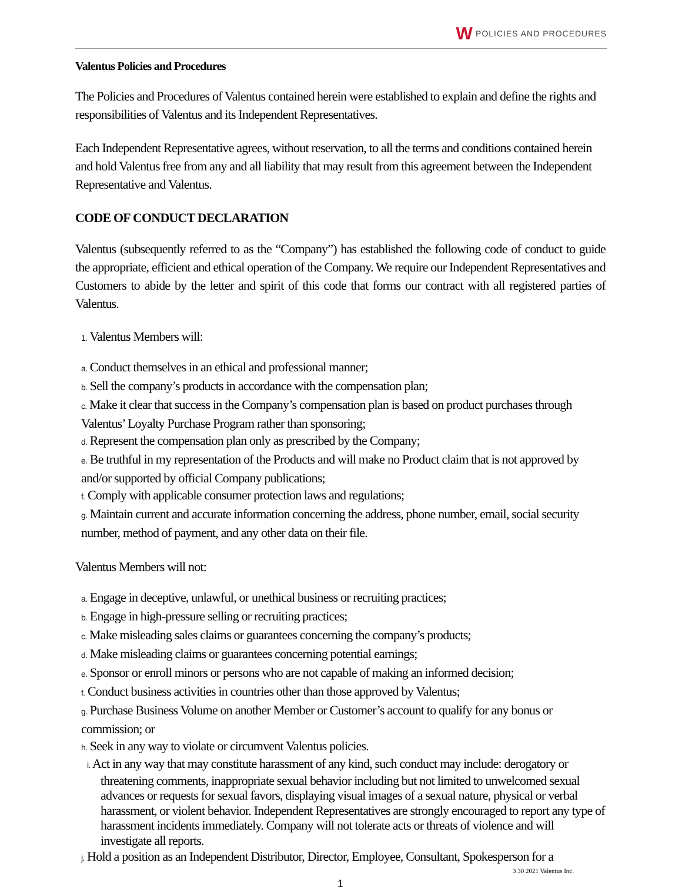W
POLICIES AND PROCEDURES
Valentus Policies and Procedures
The Policies and Procedures of Valentus contained herein were established to explain and define the rights and responsibilities of Valentus and its Independent Representatives.
Each Independent Representative agrees, without reservation, to all the terms and conditions contained herein and hold Valentus free from any and all liability that may result from this agreement between the Independent Representative and Valentus.
CODE OF CONDUCT DECLARATION
Valentus (subsequently referred to as the “Company”) has established the following code of conduct to guide the appropriate, efficient and ethical operation of the Company. We require our Independent Representatives and Customers to abide by the letter and spirit of this code that forms our contract with all registered parties of Valentus.
1. Valentus Members will:
a. Conduct themselves in an ethical and professional manner;
b. Sell the company’s products in accordance with the compensation plan;
c. Make it clear that success in the Company’s compensation plan is based on product purchases through Valentus’ Loyalty Purchase Program rather than sponsoring;
d. Represent the compensation plan only as prescribed by the Company;
e. Be truthful in my representation of the Products and will make no Product claim that is not approved by and/or supported by official Company publications;
f. Comply with applicable consumer protection laws and regulations;
g. Maintain current and accurate information concerning the address, phone number, email, social security number, method of payment, and any other data on their file.
Valentus Members will not:
a. Engage in deceptive, unlawful, or unethical business or recruiting practices;
b. Engage in high-pressure selling or recruiting practices;
c. Make misleading sales claims or guarantees concerning the company’s products;
d. Make misleading claims or guarantees concerning potential earnings;
e. Sponsor or enroll minors or persons who are not capable of making an informed decision;
f. Conduct business activities in countries other than those approved by Valentus;
g. Purchase Business Volume on another Member or Customer’s account to qualify for any bonus or commission; or
h. Seek in any way to violate or circumvent Valentus policies.
i. Act in any way that may constitute harassment of any kind, such conduct may include: derogatory or threatening comments, inappropriate sexual behavior including but not limited to unwelcomed sexual advances or requests for sexual favors, displaying visual images of a sexual nature, physical or verbal harassment, or violent behavior. Independent Representatives are strongly encouraged to report any type of harassment incidents immediately. Company will not tolerate acts or threats of violence and will investigate all reports.
j. Hold a position as an Independent Distributor, Director, Employee, Consultant, Spokesperson for a
3 30 2021 Valentus Inc.
1